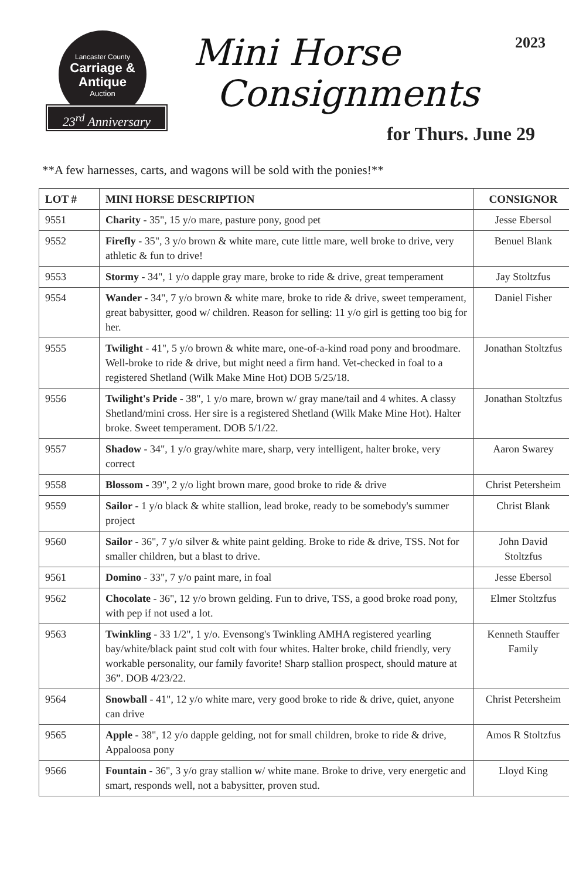Lancaster County
Carriage &
Antique
Auction
23<sup>rd</sup> Anniversary
Mini Horse
Consignments
2023
for Thurs. June 29
**A few harnesses, carts, and wagons will be sold with the ponies!**
| LOT # | MINI HORSE DESCRIPTION | CONSIGNOR |
| --- | --- | --- |
| 9551 | Charity - 35", 15 y/o mare, pasture pony, good pet | Jesse Ebersol |
| 9552 | Firefly - 35", 3 y/o brown & white mare, cute little mare, well broke to drive, very athletic & fun to drive! | Benuel Blank |
| 9553 | Stormy - 34", 1 y/o dapple gray mare, broke to ride & drive, great temperament | Jay Stoltzfus |
| 9554 | Wander - 34", 7 y/o brown & white mare, broke to ride & drive, sweet temperament, great babysitter, good w/ children. Reason for selling: 11 y/o girl is getting too big for her. | Daniel Fisher |
| 9555 | Twilight - 41", 5 y/o brown & white mare, one-of-a-kind road pony and broodmare. Well-broke to ride & drive, but might need a firm hand. Vet-checked in foal to a registered Shetland (Wilk Make Mine Hot) DOB 5/25/18. | Jonathan Stoltzfus |
| 9556 | Twilight's Pride - 38", 1 y/o mare, brown w/ gray mane/tail and 4 whites. A classy Shetland/mini cross. Her sire is a registered Shetland (Wilk Make Mine Hot). Halter broke. Sweet temperament. DOB 5/1/22. | Jonathan Stoltzfus |
| 9557 | Shadow - 34", 1 y/o gray/white mare, sharp, very intelligent, halter broke, very correct | Aaron Swarey |
| 9558 | Blossom - 39", 2 y/o light brown mare, good broke to ride & drive | Christ Petersheim |
| 9559 | Sailor - 1 y/o black & white stallion, lead broke, ready to be somebody's summer project | Christ Blank |
| 9560 | Sailor - 36", 7 y/o silver & white paint gelding. Broke to ride & drive, TSS. Not for smaller children, but a blast to drive. | John David Stoltzfus |
| 9561 | Domino - 33", 7 y/o paint mare, in foal | Jesse Ebersol |
| 9562 | Chocolate - 36", 12 y/o brown gelding. Fun to drive, TSS, a good broke road pony, with pep if not used a lot. | Elmer Stoltzfus |
| 9563 | Twinkling - 33 1/2", 1 y/o. Evensong's Twinkling AMHA registered yearling bay/white/black paint stud colt with four whites. Halter broke, child friendly, very workable personality, our family favorite! Sharp stallion prospect, should mature at 36”. DOB 4/23/22. | Kenneth Stauffer Family |
| 9564 | Snowball - 41", 12 y/o white mare, very good broke to ride & drive, quiet, anyone can drive | Christ Petersheim |
| 9565 | Apple - 38", 12 y/o dapple gelding, not for small children, broke to ride & drive, Appaloosa pony | Amos R Stoltzfus |
| 9566 | Fountain - 36", 3 y/o gray stallion w/ white mane. Broke to drive, very energetic and smart, responds well, not a babysitter, proven stud. | Lloyd King |